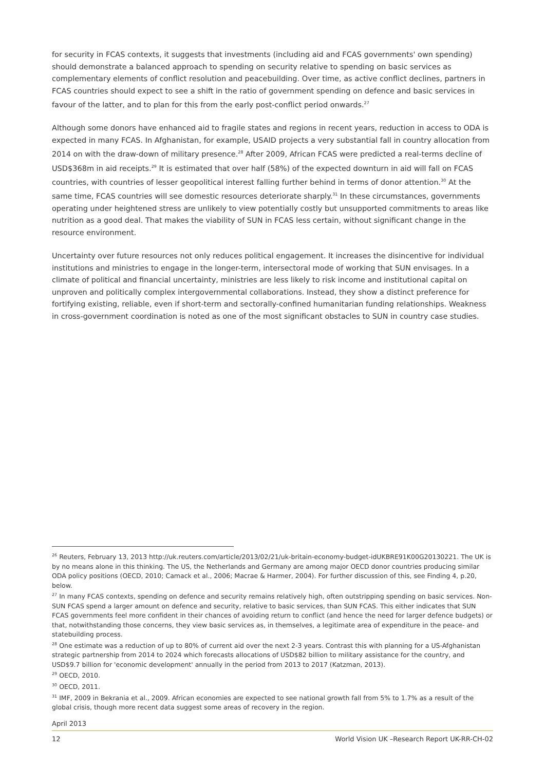for security in FCAS contexts, it suggests that investments (including aid and FCAS governments' own spending) should demonstrate a balanced approach to spending on security relative to spending on basic services as complementary elements of conflict resolution and peacebuilding. Over time, as active conflict declines, partners in FCAS countries should expect to see a shift in the ratio of government spending on defence and basic services in favour of the latter, and to plan for this from the early post-conflict period onwards.<sup>27</sup>
Although some donors have enhanced aid to fragile states and regions in recent years, reduction in access to ODA is expected in many FCAS. In Afghanistan, for example, USAID projects a very substantial fall in country allocation from 2014 on with the draw-down of military presence.<sup>28</sup> After 2009, African FCAS were predicted a real-terms decline of USD$368m in aid receipts.<sup>29</sup> It is estimated that over half (58%) of the expected downturn in aid will fall on FCAS countries, with countries of lesser geopolitical interest falling further behind in terms of donor attention.<sup>30</sup> At the same time, FCAS countries will see domestic resources deteriorate sharply.<sup>31</sup> In these circumstances, governments operating under heightened stress are unlikely to view potentially costly but unsupported commitments to areas like nutrition as a good deal. That makes the viability of SUN in FCAS less certain, without significant change in the resource environment.
Uncertainty over future resources not only reduces political engagement. It increases the disincentive for individual institutions and ministries to engage in the longer-term, intersectoral mode of working that SUN envisages. In a climate of political and financial uncertainty, ministries are less likely to risk income and institutional capital on unproven and politically complex intergovernmental collaborations. Instead, they show a distinct preference for fortifying existing, reliable, even if short-term and sectorally-confined humanitarian funding relationships. Weakness in cross-government coordination is noted as one of the most significant obstacles to SUN in country case studies.
<sup>26</sup> Reuters, February 13, 2013 http://uk.reuters.com/article/2013/02/21/uk-britain-economy-budget-idUKBRE91K00G20130221. The UK is by no means alone in this thinking. The US, the Netherlands and Germany are among major OECD donor countries producing similar ODA policy positions (OECD, 2010; Camack et al., 2006; Macrae & Harmer, 2004). For further discussion of this, see Finding 4, p.20, below.
<sup>27</sup> In many FCAS contexts, spending on defence and security remains relatively high, often outstripping spending on basic services. Non-SUN FCAS spend a larger amount on defence and security, relative to basic services, than SUN FCAS. This either indicates that SUN FCAS governments feel more confident in their chances of avoiding return to conflict (and hence the need for larger defence budgets) or that, notwithstanding those concerns, they view basic services as, in themselves, a legitimate area of expenditure in the peace- and statebuilding process.
<sup>28</sup> One estimate was a reduction of up to 80% of current aid over the next 2-3 years. Contrast this with planning for a US-Afghanistan strategic partnership from 2014 to 2024 which forecasts allocations of USD$82 billion to military assistance for the country, and USD$9.7 billion for 'economic development' annually in the period from 2013 to 2017 (Katzman, 2013).
<sup>29</sup> OECD, 2010.
<sup>30</sup> OECD, 2011.
<sup>31</sup> IMF, 2009 in Bekrania et al., 2009. African economies are expected to see national growth fall from 5% to 1.7% as a result of the global crisis, though more recent data suggest some areas of recovery in the region.
April 2013
12 World Vision UK –Research Report UK-RR-CH-02